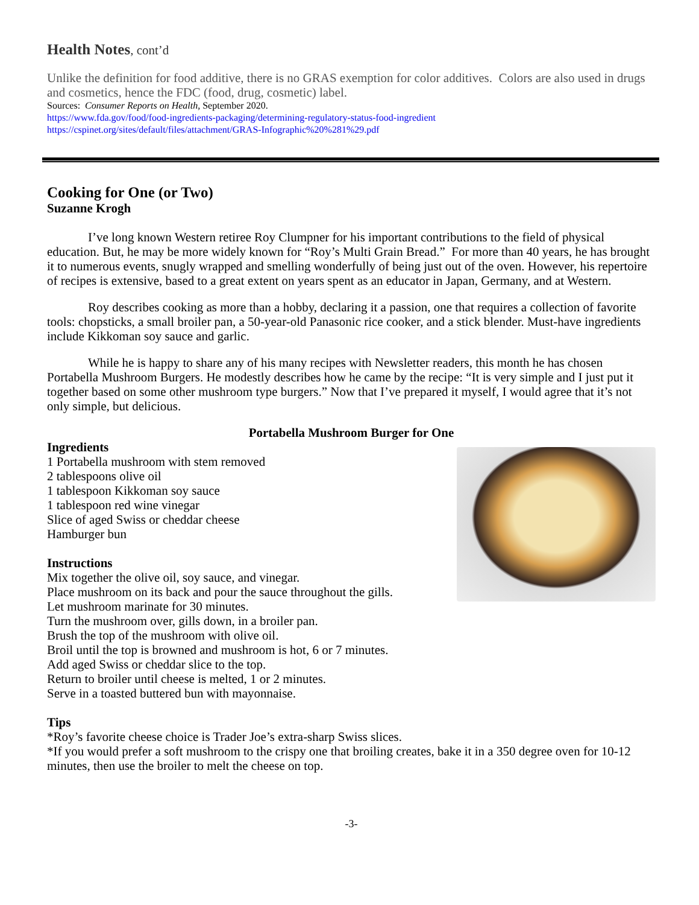Health Notes, cont’d
Unlike the definition for food additive, there is no GRAS exemption for color additives. Colors are also used in drugs and cosmetics, hence the FDC (food, drug, cosmetic) label.
Sources: Consumer Reports on Health, September 2020.
https://www.fda.gov/food/food-ingredients-packaging/determining-regulatory-status-food-ingredient
https://cspinet.org/sites/default/files/attachment/GRAS-Infographic%20%281%29.pdf
Cooking for One (or Two)
Suzanne Krogh
I’ve long known Western retiree Roy Clumpner for his important contributions to the field of physical education. But, he may be more widely known for “Roy’s Multi Grain Bread.” For more than 40 years, he has brought it to numerous events, snugly wrapped and smelling wonderfully of being just out of the oven. However, his repertoire of recipes is extensive, based to a great extent on years spent as an educator in Japan, Germany, and at Western.
Roy describes cooking as more than a hobby, declaring it a passion, one that requires a collection of favorite tools: chopsticks, a small broiler pan, a 50-year-old Panasonic rice cooker, and a stick blender. Must-have ingredients include Kikkoman soy sauce and garlic.
While he is happy to share any of his many recipes with Newsletter readers, this month he has chosen Portabella Mushroom Burgers. He modestly describes how he came by the recipe: “It is very simple and I just put it together based on some other mushroom type burgers.” Now that I’ve prepared it myself, I would agree that it’s not only simple, but delicious.
Portabella Mushroom Burger for One
Ingredients
1 Portabella mushroom with stem removed
2 tablespoons olive oil
1 tablespoon Kikkoman soy sauce
1 tablespoon red wine vinegar
Slice of aged Swiss or cheddar cheese
Hamburger bun
Instructions
Mix together the olive oil, soy sauce, and vinegar.
Place mushroom on its back and pour the sauce throughout the gills.
Let mushroom marinate for 30 minutes.
Turn the mushroom over, gills down, in a broiler pan.
Brush the top of the mushroom with olive oil.
Broil until the top is browned and mushroom is hot, 6 or 7 minutes.
Add aged Swiss or cheddar slice to the top.
Return to broiler until cheese is melted, 1 or 2 minutes.
Serve in a toasted buttered bun with mayonnaise.
Tips
*Roy’s favorite cheese choice is Trader Joe’s extra-sharp Swiss slices.
*If you would prefer a soft mushroom to the crispy one that broiling creates, bake it in a 350 degree oven for 10-12 minutes, then use the broiler to melt the cheese on top.
-3-